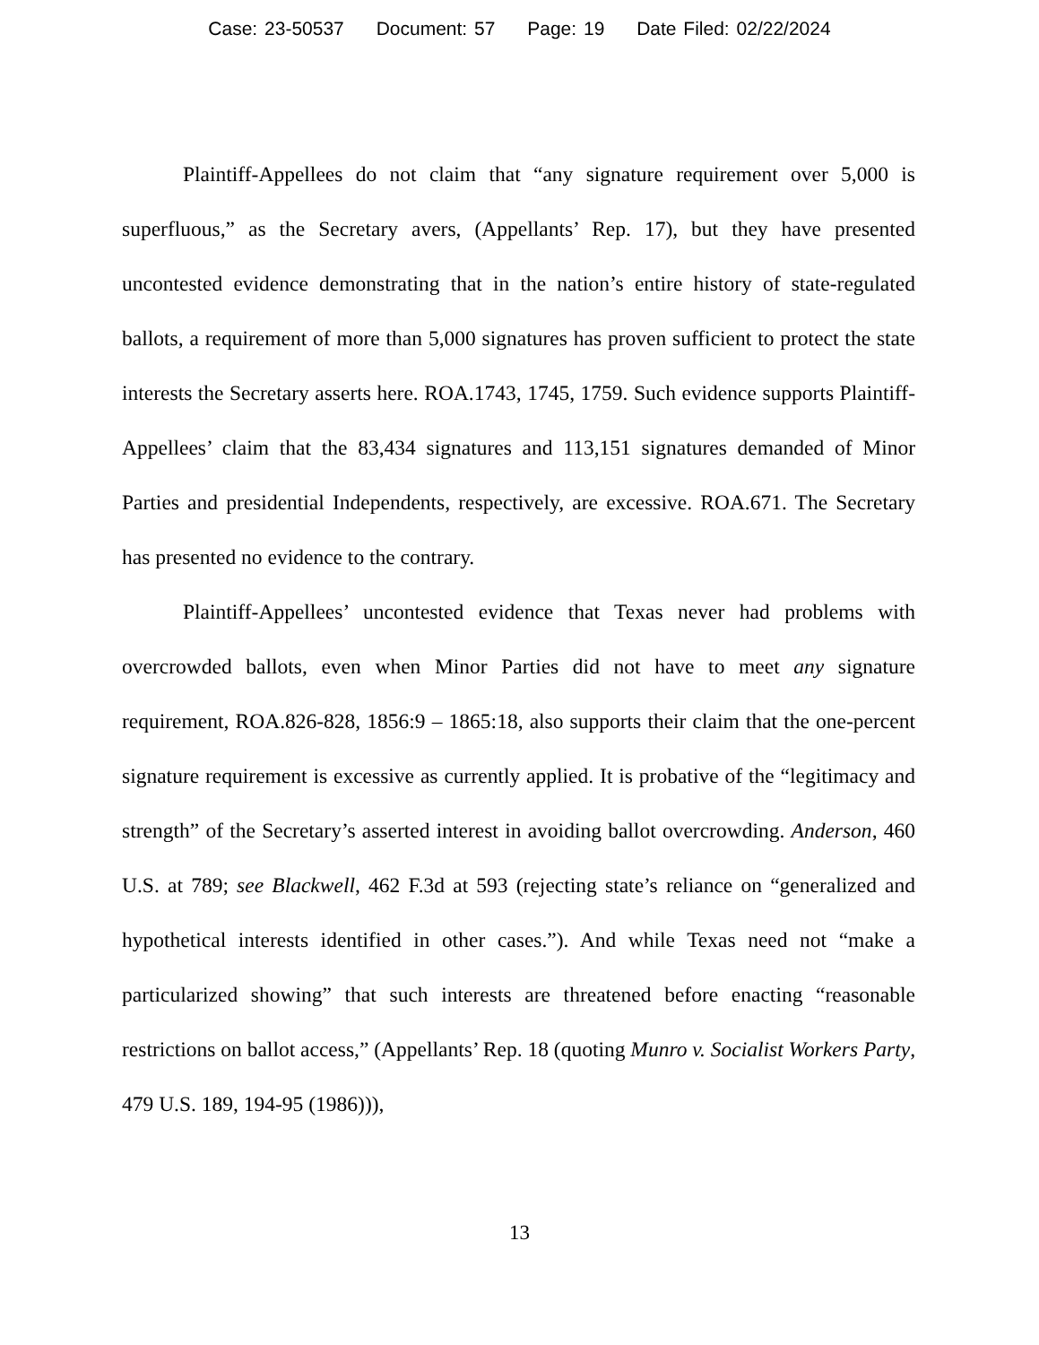Case: 23-50537 Document: 57 Page: 19 Date Filed: 02/22/2024
Plaintiff-Appellees do not claim that “any signature requirement over 5,000 is superfluous,” as the Secretary avers, (Appellants’ Rep. 17), but they have presented uncontested evidence demonstrating that in the nation’s entire history of state-regulated ballots, a requirement of more than 5,000 signatures has proven sufficient to protect the state interests the Secretary asserts here. ROA.1743, 1745, 1759. Such evidence supports Plaintiff-Appellees’ claim that the 83,434 signatures and 113,151 signatures demanded of Minor Parties and presidential Independents, respectively, are excessive. ROA.671. The Secretary has presented no evidence to the contrary.
Plaintiff-Appellees’ uncontested evidence that Texas never had problems with overcrowded ballots, even when Minor Parties did not have to meet any signature requirement, ROA.826-828, 1856:9 – 1865:18, also supports their claim that the one-percent signature requirement is excessive as currently applied. It is probative of the “legitimacy and strength” of the Secretary’s asserted interest in avoiding ballot overcrowding. Anderson, 460 U.S. at 789; see Blackwell, 462 F.3d at 593 (rejecting state’s reliance on “generalized and hypothetical interests identified in other cases.”). And while Texas need not “make a particularized showing” that such interests are threatened before enacting “reasonable restrictions on ballot access,” (Appellants’ Rep. 18 (quoting Munro v. Socialist Workers Party, 479 U.S. 189, 194-95 (1986))),
13